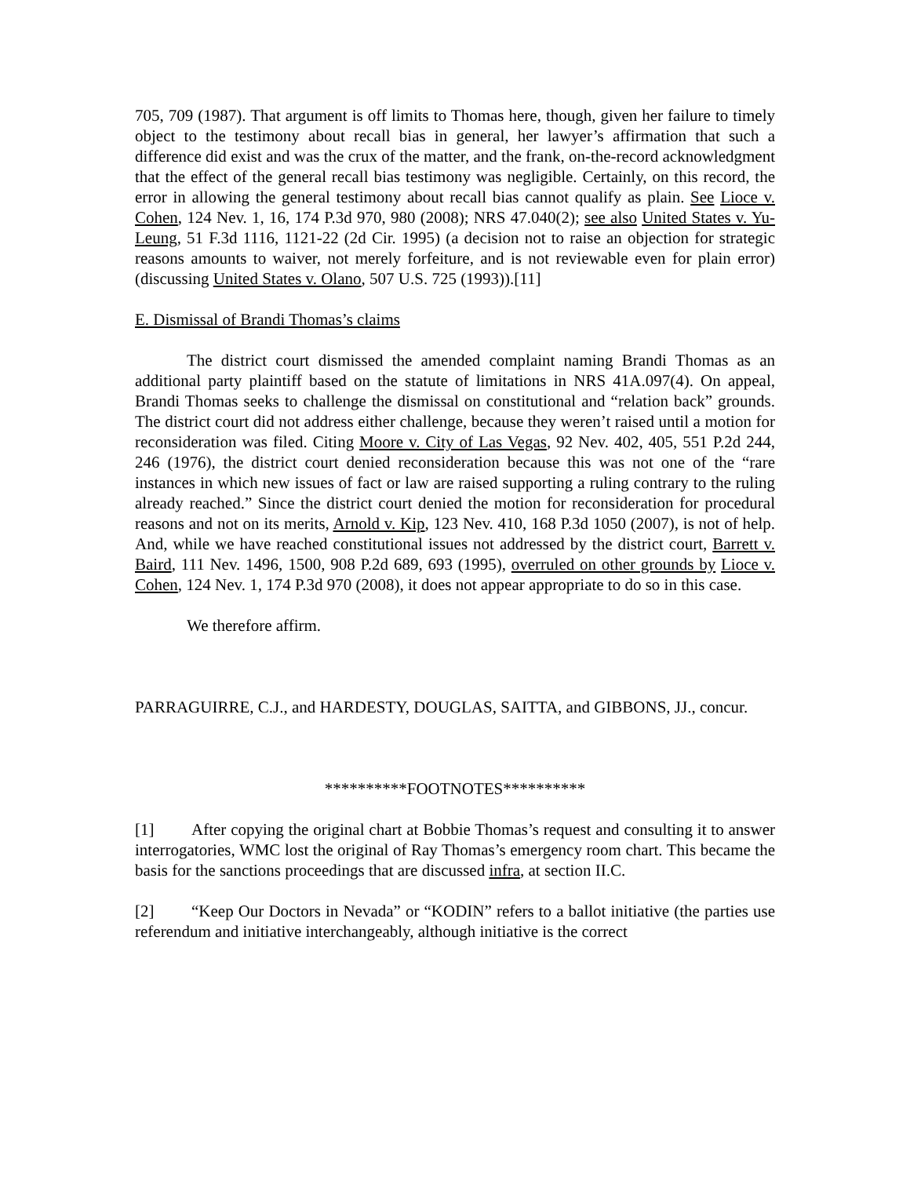705, 709 (1987). That argument is off limits to Thomas here, though, given her failure to timely object to the testimony about recall bias in general, her lawyer’s affirmation that such a difference did exist and was the crux of the matter, and the frank, on-the-record acknowledgment that the effect of the general recall bias testimony was negligible. Certainly, on this record, the error in allowing the general testimony about recall bias cannot qualify as plain. See Lioce v. Cohen, 124 Nev. 1, 16, 174 P.3d 970, 980 (2008); NRS 47.040(2); see also United States v. Yu-Leung, 51 F.3d 1116, 1121-22 (2d Cir. 1995) (a decision not to raise an objection for strategic reasons amounts to waiver, not merely forfeiture, and is not reviewable even for plain error) (discussing United States v. Olano, 507 U.S. 725 (1993)).[11]
E. Dismissal of Brandi Thomas’s claims
The district court dismissed the amended complaint naming Brandi Thomas as an additional party plaintiff based on the statute of limitations in NRS 41A.097(4). On appeal, Brandi Thomas seeks to challenge the dismissal on constitutional and “relation back” grounds. The district court did not address either challenge, because they weren’t raised until a motion for reconsideration was filed. Citing Moore v. City of Las Vegas, 92 Nev. 402, 405, 551 P.2d 244, 246 (1976), the district court denied reconsideration because this was not one of the “rare instances in which new issues of fact or law are raised supporting a ruling contrary to the ruling already reached.” Since the district court denied the motion for reconsideration for procedural reasons and not on its merits, Arnold v. Kip, 123 Nev. 410, 168 P.3d 1050 (2007), is not of help. And, while we have reached constitutional issues not addressed by the district court, Barrett v. Baird, 111 Nev. 1496, 1500, 908 P.2d 689, 693 (1995), overruled on other grounds by Lioce v. Cohen, 124 Nev. 1, 174 P.3d 970 (2008), it does not appear appropriate to do so in this case.
We therefore affirm.
PARRAGUIRRE, C.J., and HARDESTY, DOUGLAS, SAITTA, and GIBBONS, JJ., concur.
**********FOOTNOTES**********
[1] After copying the original chart at Bobbie Thomas’s request and consulting it to answer interrogatories, WMC lost the original of Ray Thomas’s emergency room chart. This became the basis for the sanctions proceedings that are discussed infra, at section II.C.
[2] “Keep Our Doctors in Nevada” or “KODIN” refers to a ballot initiative (the parties use referendum and initiative interchangeably, although initiative is the correct